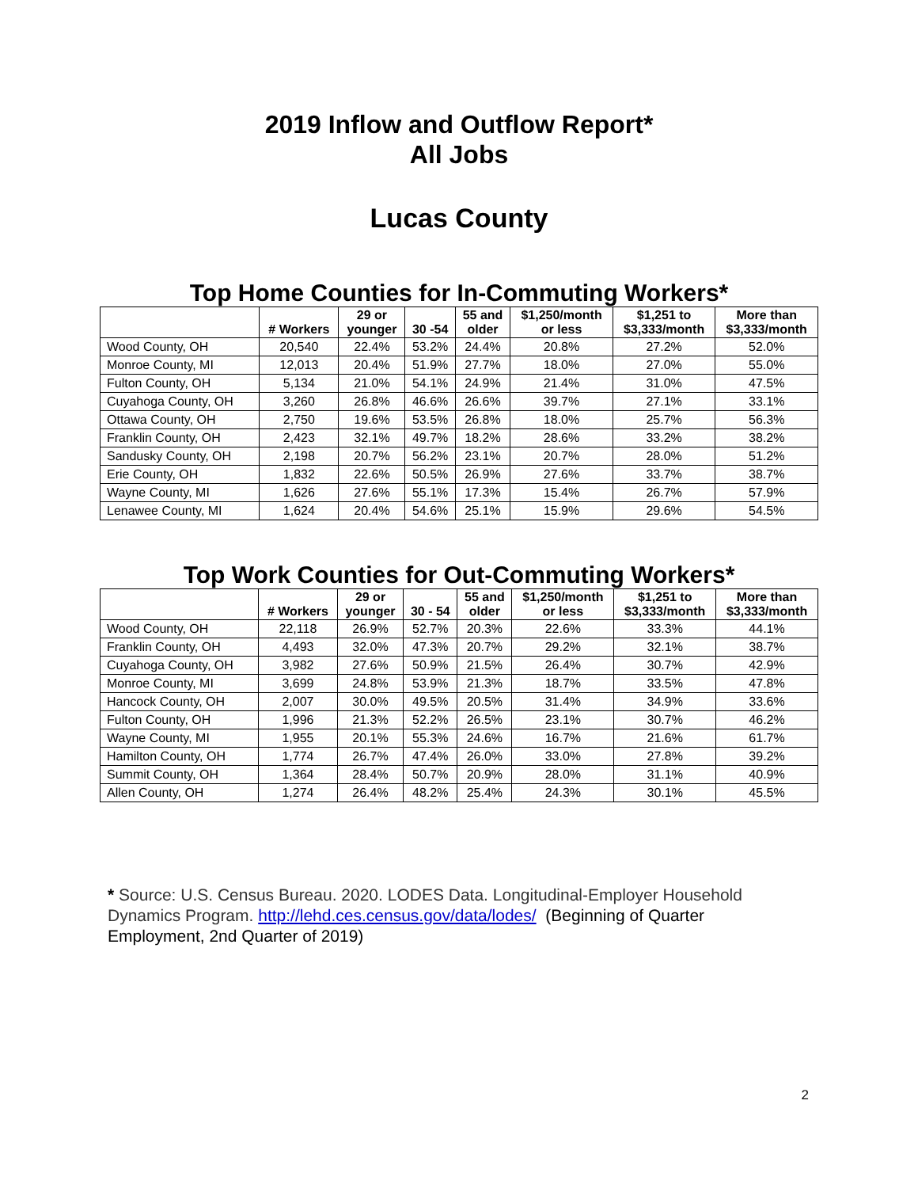2019 Inflow and Outflow Report*
All Jobs
Lucas County
Top Home Counties for In-Commuting Workers*
| | # Workers | 29 or younger | 30 -54 | 55 and older | $1,250/month or less | $1,251 to $3,333/month | More than $3,333/month |
| --- | --- | --- | --- | --- | --- | --- | --- |
| Wood County, OH | 20,540 | 22.4% | 53.2% | 24.4% | 20.8% | 27.2% | 52.0% |
| Monroe County, MI | 12,013 | 20.4% | 51.9% | 27.7% | 18.0% | 27.0% | 55.0% |
| Fulton County, OH | 5,134 | 21.0% | 54.1% | 24.9% | 21.4% | 31.0% | 47.5% |
| Cuyahoga County, OH | 3,260 | 26.8% | 46.6% | 26.6% | 39.7% | 27.1% | 33.1% |
| Ottawa County, OH | 2,750 | 19.6% | 53.5% | 26.8% | 18.0% | 25.7% | 56.3% |
| Franklin County, OH | 2,423 | 32.1% | 49.7% | 18.2% | 28.6% | 33.2% | 38.2% |
| Sandusky County, OH | 2,198 | 20.7% | 56.2% | 23.1% | 20.7% | 28.0% | 51.2% |
| Erie County, OH | 1,832 | 22.6% | 50.5% | 26.9% | 27.6% | 33.7% | 38.7% |
| Wayne County, MI | 1,626 | 27.6% | 55.1% | 17.3% | 15.4% | 26.7% | 57.9% |
| Lenawee County, MI | 1,624 | 20.4% | 54.6% | 25.1% | 15.9% | 29.6% | 54.5% |
Top Work Counties for Out-Commuting Workers*
| | # Workers | 29 or younger | 30 - 54 | 55 and older | $1,250/month or less | $1,251 to $3,333/month | More than $3,333/month |
| --- | --- | --- | --- | --- | --- | --- | --- |
| Wood County, OH | 22,118 | 26.9% | 52.7% | 20.3% | 22.6% | 33.3% | 44.1% |
| Franklin County, OH | 4,493 | 32.0% | 47.3% | 20.7% | 29.2% | 32.1% | 38.7% |
| Cuyahoga County, OH | 3,982 | 27.6% | 50.9% | 21.5% | 26.4% | 30.7% | 42.9% |
| Monroe County, MI | 3,699 | 24.8% | 53.9% | 21.3% | 18.7% | 33.5% | 47.8% |
| Hancock County, OH | 2,007 | 30.0% | 49.5% | 20.5% | 31.4% | 34.9% | 33.6% |
| Fulton County, OH | 1,996 | 21.3% | 52.2% | 26.5% | 23.1% | 30.7% | 46.2% |
| Wayne County, MI | 1,955 | 20.1% | 55.3% | 24.6% | 16.7% | 21.6% | 61.7% |
| Hamilton County, OH | 1,774 | 26.7% | 47.4% | 26.0% | 33.0% | 27.8% | 39.2% |
| Summit County, OH | 1,364 | 28.4% | 50.7% | 20.9% | 28.0% | 31.1% | 40.9% |
| Allen County, OH | 1,274 | 26.4% | 48.2% | 25.4% | 24.3% | 30.1% | 45.5% |
* Source: U.S. Census Bureau. 2020. LODES Data. Longitudinal-Employer Household Dynamics Program. http://lehd.ces.census.gov/data/lodes/ (Beginning of Quarter Employment, 2nd Quarter of 2019)
2